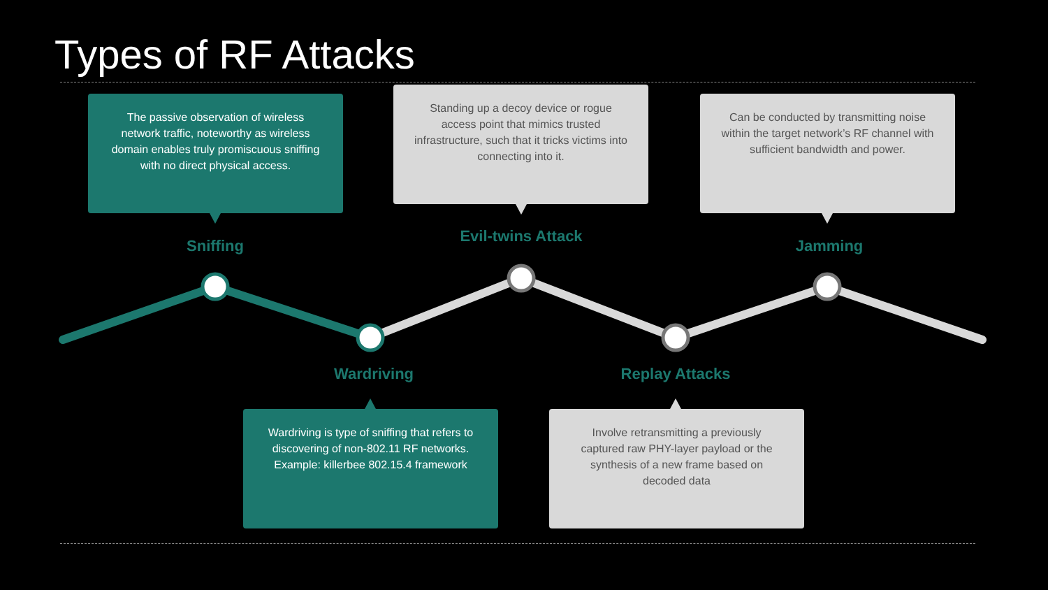Types of RF Attacks
The passive observation of wireless network traffic, noteworthy as wireless domain enables truly promiscuous sniffing with no direct physical access.
Standing up a decoy device or rogue access point that mimics trusted infrastructure, such that it tricks victims into connecting into it.
Can be conducted by transmitting noise within the target network’s RF channel with sufficient bandwidth and power.
Sniffing
Evil-twins Attack
Jamming
Wardriving Replay Attacks
Wardriving is type of sniffing that refers to discovering of non-802.11 RF networks. Example: killerbee 802.15.4 framework
Involve retransmitting a previously captured raw PHY-layer payload or the synthesis of a new frame based on decoded data